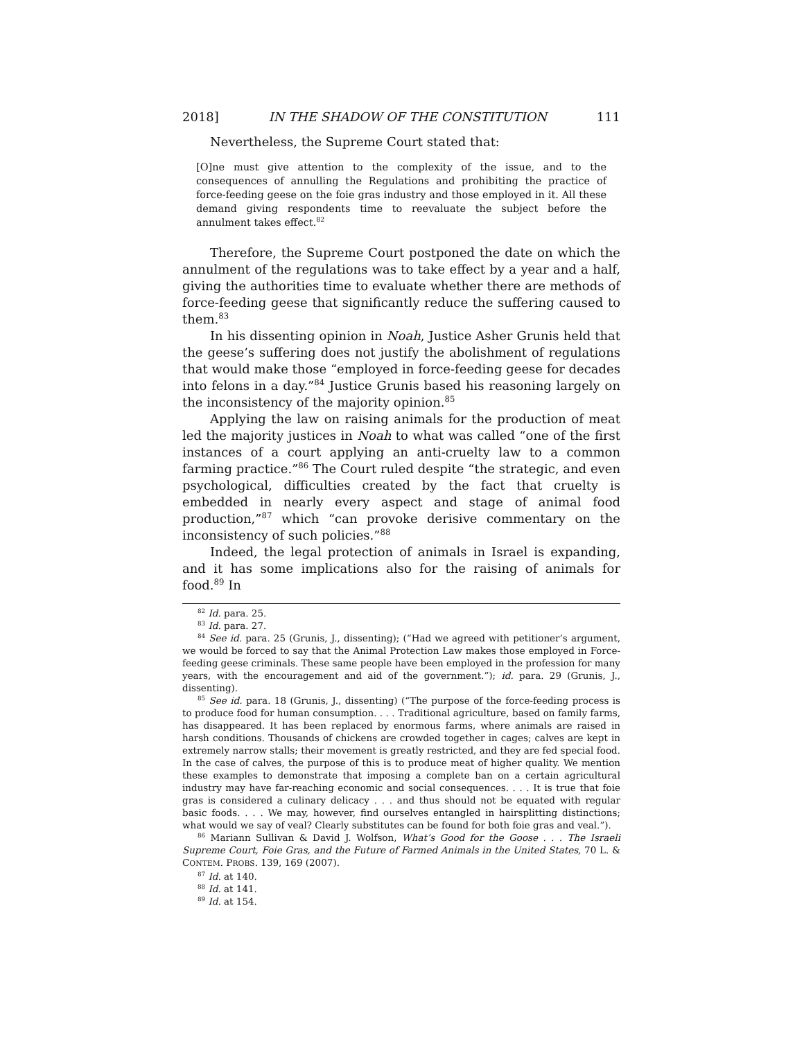2018] IN THE SHADOW OF THE CONSTITUTION 111
Nevertheless, the Supreme Court stated that:
[O]ne must give attention to the complexity of the issue, and to the consequences of annulling the Regulations and prohibiting the practice of force-feeding geese on the foie gras industry and those employed in it. All these demand giving respondents time to reevaluate the subject before the annulment takes effect.<sup>82</sup>
Therefore, the Supreme Court postponed the date on which the annulment of the regulations was to take effect by a year and a half, giving the authorities time to evaluate whether there are methods of force-feeding geese that significantly reduce the suffering caused to them.<sup>83</sup>
In his dissenting opinion in Noah, Justice Asher Grunis held that the geese’s suffering does not justify the abolishment of regulations that would make those “employed in force-feeding geese for decades into felons in a day.”<sup>84</sup> Justice Grunis based his reasoning largely on the inconsistency of the majority opinion.<sup>85</sup>
Applying the law on raising animals for the production of meat led the majority justices in Noah to what was called “one of the first instances of a court applying an anti-cruelty law to a common farming practice.”<sup>86</sup> The Court ruled despite “the strategic, and even psychological, difficulties created by the fact that cruelty is embedded in nearly every aspect and stage of animal food production,”<sup>87</sup> which “can provoke derisive commentary on the inconsistency of such policies.”<sup>88</sup>
Indeed, the legal protection of animals in Israel is expanding, and it has some implications also for the raising of animals for food.<sup>89</sup> In
<sup>82</sup> Id. para. 25.
<sup>83</sup> Id. para. 27.
<sup>84</sup> See id. para. 25 (Grunis, J., dissenting); (“Had we agreed with petitioner’s argument, we would be forced to say that the Animal Protection Law makes those employed in Force-feeding geese criminals. These same people have been employed in the profession for many years, with the encouragement and aid of the government.”); id. para. 29 (Grunis, J., dissenting).
<sup>85</sup> See id. para. 18 (Grunis, J., dissenting) (“The purpose of the force-feeding process is to produce food for human consumption. . . . Traditional agriculture, based on family farms, has disappeared. It has been replaced by enormous farms, where animals are raised in harsh conditions. Thousands of chickens are crowded together in cages; calves are kept in extremely narrow stalls; their movement is greatly restricted, and they are fed special food. In the case of calves, the purpose of this is to produce meat of higher quality. We mention these examples to demonstrate that imposing a complete ban on a certain agricultural industry may have far-reaching economic and social consequences. . . . It is true that foie gras is considered a culinary delicacy . . . and thus should not be equated with regular basic foods. . . . We may, however, find ourselves entangled in hairsplitting distinctions; what would we say of veal? Clearly substitutes can be found for both foie gras and veal.”).
<sup>86</sup> Mariann Sullivan & David J. Wolfson, What’s Good for the Goose . . . The Israeli Supreme Court, Foie Gras, and the Future of Farmed Animals in the United States, 70 L. & CONTEM. PROBS. 139, 169 (2007).
<sup>87</sup> Id. at 140.
<sup>88</sup> Id. at 141.
<sup>89</sup> Id. at 154.